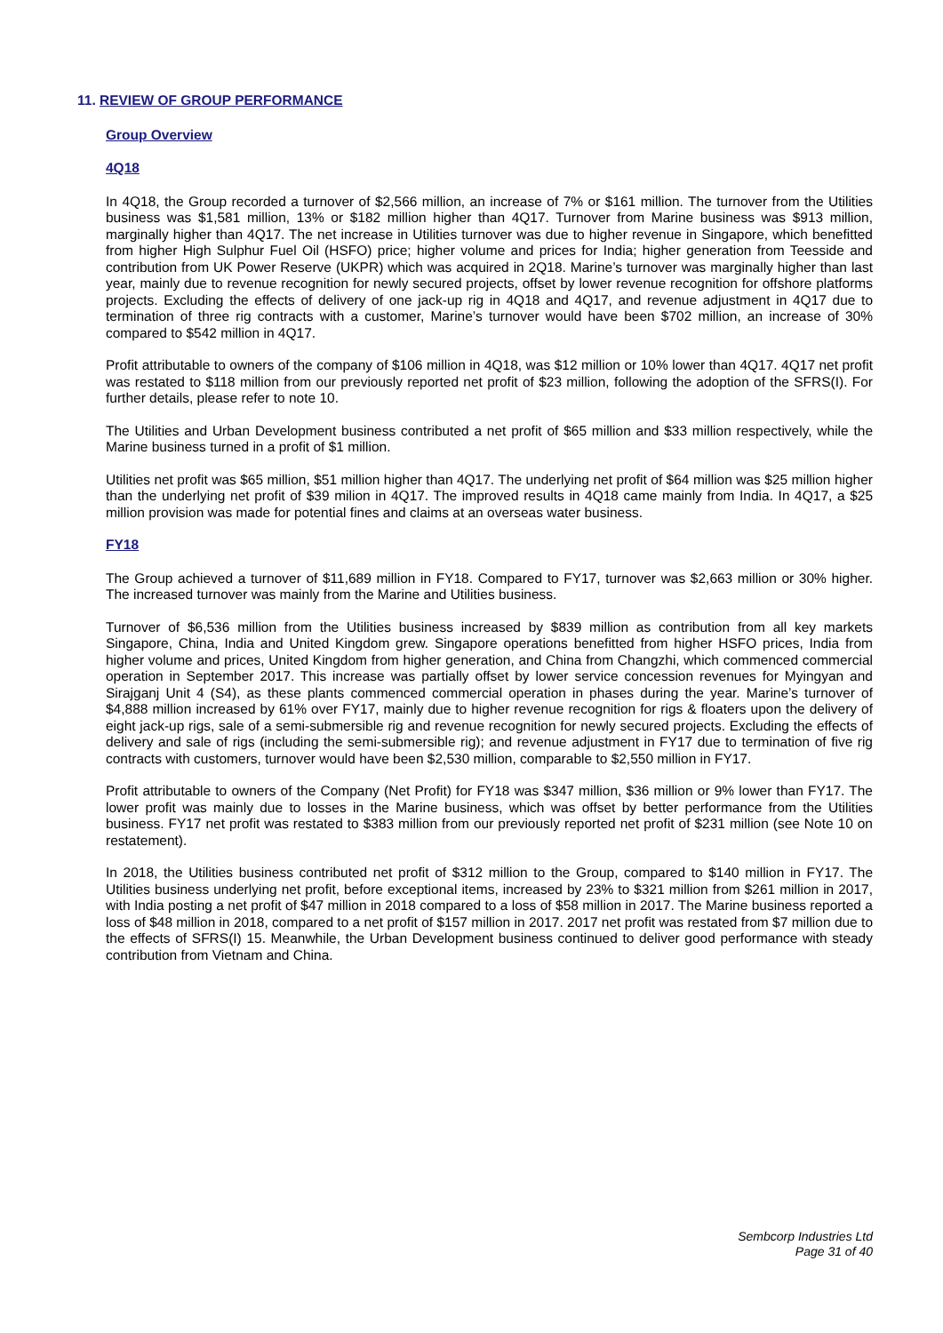11. REVIEW OF GROUP PERFORMANCE
Group Overview
4Q18
In 4Q18, the Group recorded a turnover of $2,566 million, an increase of 7% or $161 million. The turnover from the Utilities business was $1,581 million, 13% or $182 million higher than 4Q17. Turnover from Marine business was $913 million, marginally higher than 4Q17. The net increase in Utilities turnover was due to higher revenue in Singapore, which benefitted from higher High Sulphur Fuel Oil (HSFO) price; higher volume and prices for India; higher generation from Teesside and contribution from UK Power Reserve (UKPR) which was acquired in 2Q18. Marine’s turnover was marginally higher than last year, mainly due to revenue recognition for newly secured projects, offset by lower revenue recognition for offshore platforms projects. Excluding the effects of delivery of one jack-up rig in 4Q18 and 4Q17, and revenue adjustment in 4Q17 due to termination of three rig contracts with a customer, Marine’s turnover would have been $702 million, an increase of 30% compared to $542 million in 4Q17.
Profit attributable to owners of the company of $106 million in 4Q18, was $12 million or 10% lower than 4Q17. 4Q17 net profit was restated to $118 million from our previously reported net profit of $23 million, following the adoption of the SFRS(I). For further details, please refer to note 10.
The Utilities and Urban Development business contributed a net profit of $65 million and $33 million respectively, while the Marine business turned in a profit of $1 million.
Utilities net profit was $65 million, $51 million higher than 4Q17. The underlying net profit of $64 million was $25 million higher than the underlying net profit of $39 milion in 4Q17. The improved results in 4Q18 came mainly from India. In 4Q17, a $25 million provision was made for potential fines and claims at an overseas water business.
FY18
The Group achieved a turnover of $11,689 million in FY18. Compared to FY17, turnover was $2,663 million or 30% higher. The increased turnover was mainly from the Marine and Utilities business.
Turnover of $6,536 million from the Utilities business increased by $839 million as contribution from all key markets Singapore, China, India and United Kingdom grew. Singapore operations benefitted from higher HSFO prices, India from higher volume and prices, United Kingdom from higher generation, and China from Changzhi, which commenced commercial operation in September 2017. This increase was partially offset by lower service concession revenues for Myingyan and Sirajganj Unit 4 (S4), as these plants commenced commercial operation in phases during the year. Marine’s turnover of $4,888 million increased by 61% over FY17, mainly due to higher revenue recognition for rigs & floaters upon the delivery of eight jack-up rigs, sale of a semi-submersible rig and revenue recognition for newly secured projects. Excluding the effects of delivery and sale of rigs (including the semi-submersible rig); and revenue adjustment in FY17 due to termination of five rig contracts with customers, turnover would have been $2,530 million, comparable to $2,550 million in FY17.
Profit attributable to owners of the Company (Net Profit) for FY18 was $347 million, $36 million or 9% lower than FY17. The lower profit was mainly due to losses in the Marine business, which was offset by better performance from the Utilities business. FY17 net profit was restated to $383 million from our previously reported net profit of $231 million (see Note 10 on restatement).
In 2018, the Utilities business contributed net profit of $312 million to the Group, compared to $140 million in FY17. The Utilities business underlying net profit, before exceptional items, increased by 23% to $321 million from $261 million in 2017, with India posting a net profit of $47 million in 2018 compared to a loss of $58 million in 2017. The Marine business reported a loss of $48 million in 2018, compared to a net profit of $157 million in 2017. 2017 net profit was restated from $7 million due to the effects of SFRS(I) 15. Meanwhile, the Urban Development business continued to deliver good performance with steady contribution from Vietnam and China.
Sembcorp Industries Ltd
Page 31 of 40